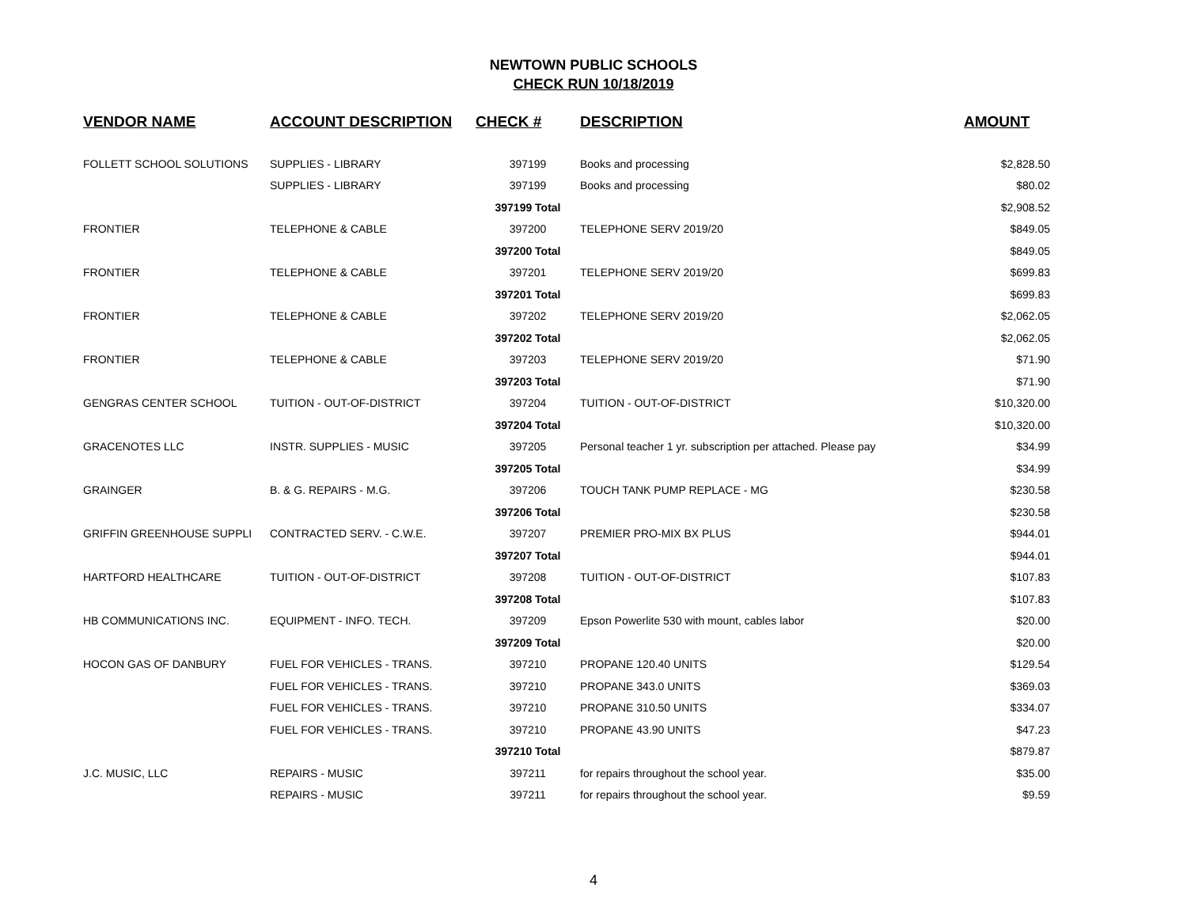NEWTOWN PUBLIC SCHOOLS
CHECK RUN 10/18/2019
| VENDOR NAME | ACCOUNT DESCRIPTION | CHECK # | DESCRIPTION | AMOUNT |
| --- | --- | --- | --- | --- |
| FOLLETT SCHOOL SOLUTIONS | SUPPLIES - LIBRARY | 397199 | Books and processing | $2,828.50 |
| | SUPPLIES - LIBRARY | 397199 | Books and processing | $80.02 |
| | | 397199 Total | | $2,908.52 |
| FRONTIER | TELEPHONE & CABLE | 397200 | TELEPHONE SERV 2019/20 | $849.05 |
| | | 397200 Total | | $849.05 |
| FRONTIER | TELEPHONE & CABLE | 397201 | TELEPHONE SERV 2019/20 | $699.83 |
| | | 397201 Total | | $699.83 |
| FRONTIER | TELEPHONE & CABLE | 397202 | TELEPHONE SERV 2019/20 | $2,062.05 |
| | | 397202 Total | | $2,062.05 |
| FRONTIER | TELEPHONE & CABLE | 397203 | TELEPHONE SERV 2019/20 | $71.90 |
| | | 397203 Total | | $71.90 |
| GENGRAS CENTER SCHOOL | TUITION - OUT-OF-DISTRICT | 397204 | TUITION - OUT-OF-DISTRICT | $10,320.00 |
| | | 397204 Total | | $10,320.00 |
| GRACENOTES LLC | INSTR. SUPPLIES - MUSIC | 397205 | Personal teacher 1 yr. subscription per attached. Please pay | $34.99 |
| | | 397205 Total | | $34.99 |
| GRAINGER | B. & G. REPAIRS - M.G. | 397206 | TOUCH TANK PUMP REPLACE - MG | $230.58 |
| | | 397206 Total | | $230.58 |
| GRIFFIN GREENHOUSE SUPPLI | CONTRACTED SERV. - C.W.E. | 397207 | PREMIER PRO-MIX BX PLUS | $944.01 |
| | | 397207 Total | | $944.01 |
| HARTFORD HEALTHCARE | TUITION - OUT-OF-DISTRICT | 397208 | TUITION - OUT-OF-DISTRICT | $107.83 |
| | | 397208 Total | | $107.83 |
| HB COMMUNICATIONS INC. | EQUIPMENT - INFO. TECH. | 397209 | Epson Powerlite 530 with mount, cables labor | $20.00 |
| | | 397209 Total | | $20.00 |
| HOCON GAS OF DANBURY | FUEL FOR VEHICLES - TRANS. | 397210 | PROPANE 120.40 UNITS | $129.54 |
| | FUEL FOR VEHICLES - TRANS. | 397210 | PROPANE 343.0 UNITS | $369.03 |
| | FUEL FOR VEHICLES - TRANS. | 397210 | PROPANE 310.50 UNITS | $334.07 |
| | FUEL FOR VEHICLES - TRANS. | 397210 | PROPANE 43.90 UNITS | $47.23 |
| | | 397210 Total | | $879.87 |
| J.C. MUSIC, LLC | REPAIRS - MUSIC | 397211 | for repairs throughout the school year. | $35.00 |
| | REPAIRS - MUSIC | 397211 | for repairs throughout the school year. | $9.59 |
4